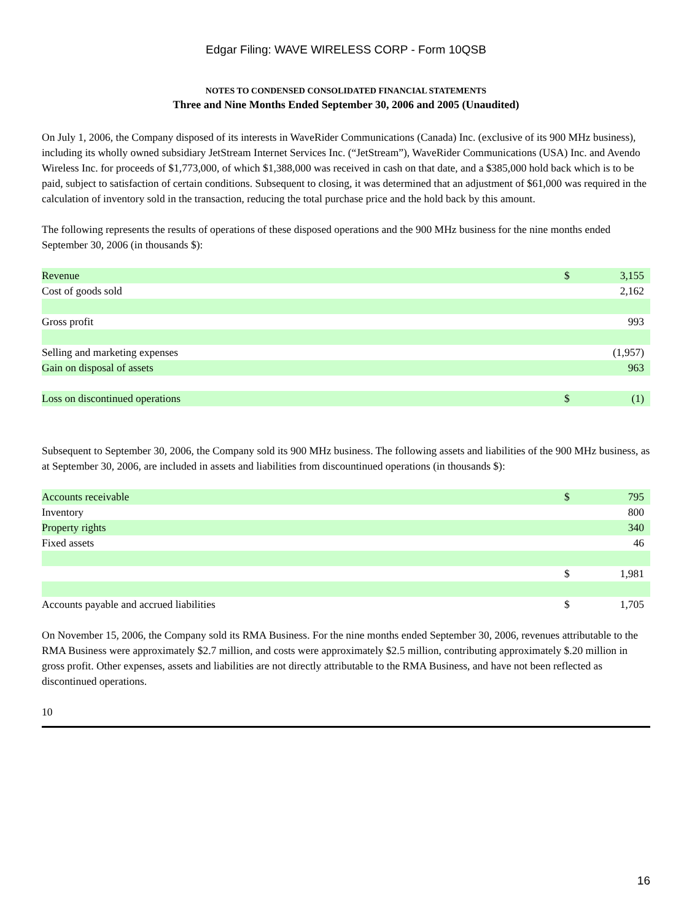Edgar Filing: WAVE WIRELESS CORP - Form 10QSB
NOTES TO CONDENSED CONSOLIDATED FINANCIAL STATEMENTS
Three and Nine Months Ended September 30, 2006 and 2005 (Unaudited)
On July 1, 2006, the Company disposed of its interests in WaveRider Communications (Canada) Inc. (exclusive of its 900 MHz business), including its wholly owned subsidiary JetStream Internet Services Inc. (“JetStream”), WaveRider Communications (USA) Inc. and Avendo Wireless Inc. for proceeds of $1,773,000, of which $1,388,000 was received in cash on that date, and a $385,000 hold back which is to be paid, subject to satisfaction of certain conditions. Subsequent to closing, it was determined that an adjustment of $61,000 was required in the calculation of inventory sold in the transaction, reducing the total purchase price and the hold back by this amount.
The following represents the results of operations of these disposed operations and the 900 MHz business for the nine months ended September 30, 2006 (in thousands $):
| Revenue | $ | 3,155 |
| Cost of goods sold | | 2,162 |
| Gross profit | | 993 |
| Selling and marketing expenses | | (1,957) |
| Gain on disposal of assets | | 963 |
| Loss on discontinued operations | $ | (1) |
Subsequent to September 30, 2006, the Company sold its 900 MHz business. The following assets and liabilities of the 900 MHz business, as at September 30, 2006, are included in assets and liabilities from discountinued operations (in thousands $):
| Accounts receivable | $ | 795 |
| Inventory | | 800 |
| Property rights | | 340 |
| Fixed assets | | 46 |
| | $ | 1,981 |
| Accounts payable and accrued liabilities | $ | 1,705 |
On November 15, 2006, the Company sold its RMA Business. For the nine months ended September 30, 2006, revenues attributable to the RMA Business were approximately $2.7 million, and costs were approximately $2.5 million, contributing approximately $.20 million in gross profit. Other expenses, assets and liabilities are not directly attributable to the RMA Business, and have not been reflected as discontinued operations.
10
16